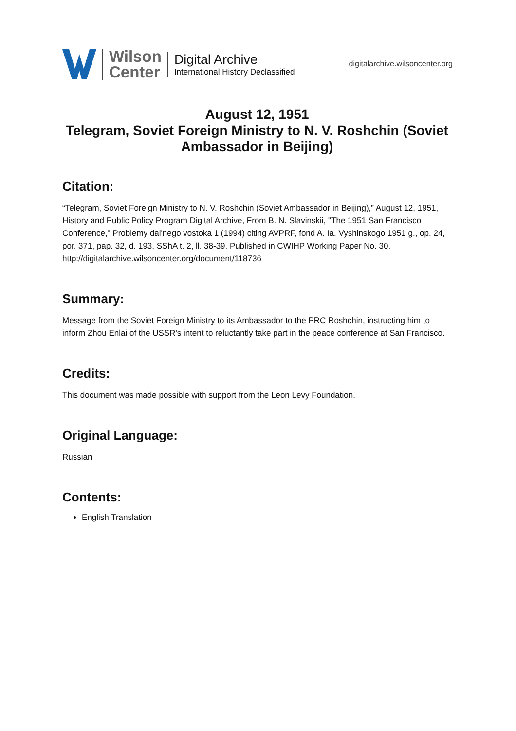Wilson
Center
Digital Archive
International History Declassified
digitalarchive.wilsoncenter.org
August 12, 1951
Telegram, Soviet Foreign Ministry to N. V. Roshchin (Soviet Ambassador in Beijing)
Citation:
“Telegram, Soviet Foreign Ministry to N. V. Roshchin (Soviet Ambassador in Beijing),” August 12, 1951, History and Public Policy Program Digital Archive, From B. N. Slavinskii, "The 1951 San Francisco Conference," Problemy dal'nego vostoka 1 (1994) citing AVPRF, fond A. Ia. Vyshinskogo 1951 g., op. 24, por. 371, pap. 32, d. 193, SShA t. 2, ll. 38-39. Published in CWIHP Working Paper No. 30.
http://digitalarchive.wilsoncenter.org/document/118736
Summary:
Message from the Soviet Foreign Ministry to its Ambassador to the PRC Roshchin, instructing him to inform Zhou Enlai of the USSR's intent to reluctantly take part in the peace conference at San Francisco.
Credits:
This document was made possible with support from the Leon Levy Foundation.
Original Language:
Russian
Contents:
English Translation